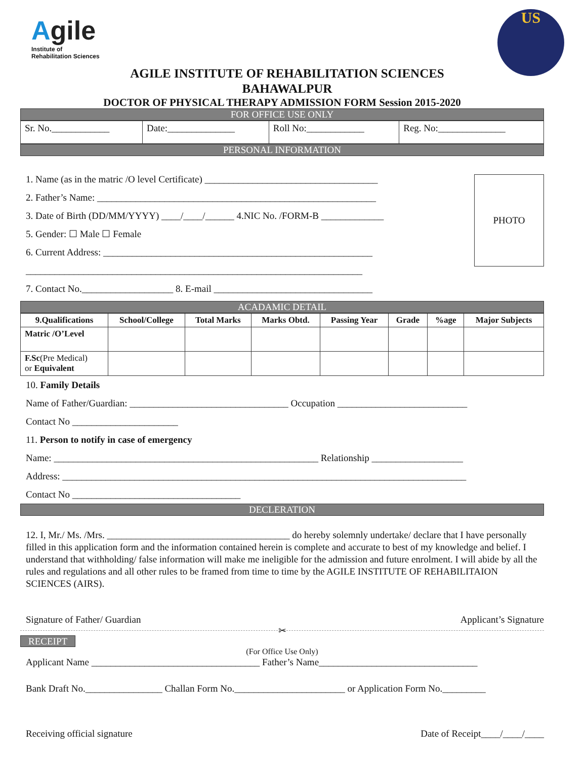Agile
Institute of
Rehabilitation Sciences
US
AGILE INSTITUTE OF REHABILITATION SCIENCES
BAHAWALPUR
DOCTOR OF PHYSICAL THERAPY ADMISSION FORM Session 2015-2020
FOR OFFICE USE ONLY
| Sr. No.____________ | Date:______________ | Roll No:____________ | Reg. No:______________ |
PERSONAL INFORMATION
1. Name (as in the matric /O level Certificate) ____________________________________
2. Father’s Name: __________________________________________________________
3. Date of Birth (DD/MM/YYYY) ____/____/______ 4.NIC No. /FORM-B _____________
5. Gender: ☐ Male ☐ Female
6. Current Address: ________________________________________________________
______________________________________________________________________
7. Contact No.___________________ 8. E-mail _________________________________
PHOTO
ACADAMIC DETAIL
| 9.Qualifications | School/College | Total Marks | Marks Obtd. | Passing Year | Grade | %age | Major Subjects |
| --- | --- | --- | --- | --- | --- | --- | --- |
| Matric /O’Level | | | | | | | |
| F.Sc (Pre Medical) or Equivalent | | | | | | | |
10. Family Details
Name of Father/Guardian: _________________________________ Occupation ___________________________
Contact No ______________________
11. Person to notify in case of emergency
Name: _______________________________________________________ Relationship ___________________
Address: ____________________________________________________________________________________
Contact No ___________________________________
DECLERATION
12. I, Mr./ Ms. /Mrs. ______________________________________ do hereby solemnly undertake/ declare that I have personally filled in this application form and the information contained herein is complete and accurate to best of my knowledge and belief. I understand that withholding/ false information will make me ineligible for the admission and future enrolment. I will abide by all the rules and regulations and all other rules to be framed from time to time by the AGILE INSTITUTE OF REHABILITAION SCIENCES (AIRS).
Signature of Father/ Guardian Applicant’s Signature
✂
RECEIPT
(For Office Use Only)
Applicant Name ___________________________________ Father’s Name_________________________________
Bank Draft No.________________ Challan Form No._______________________ or Application Form No._________
Receiving official signature Date of Receipt____/____/____